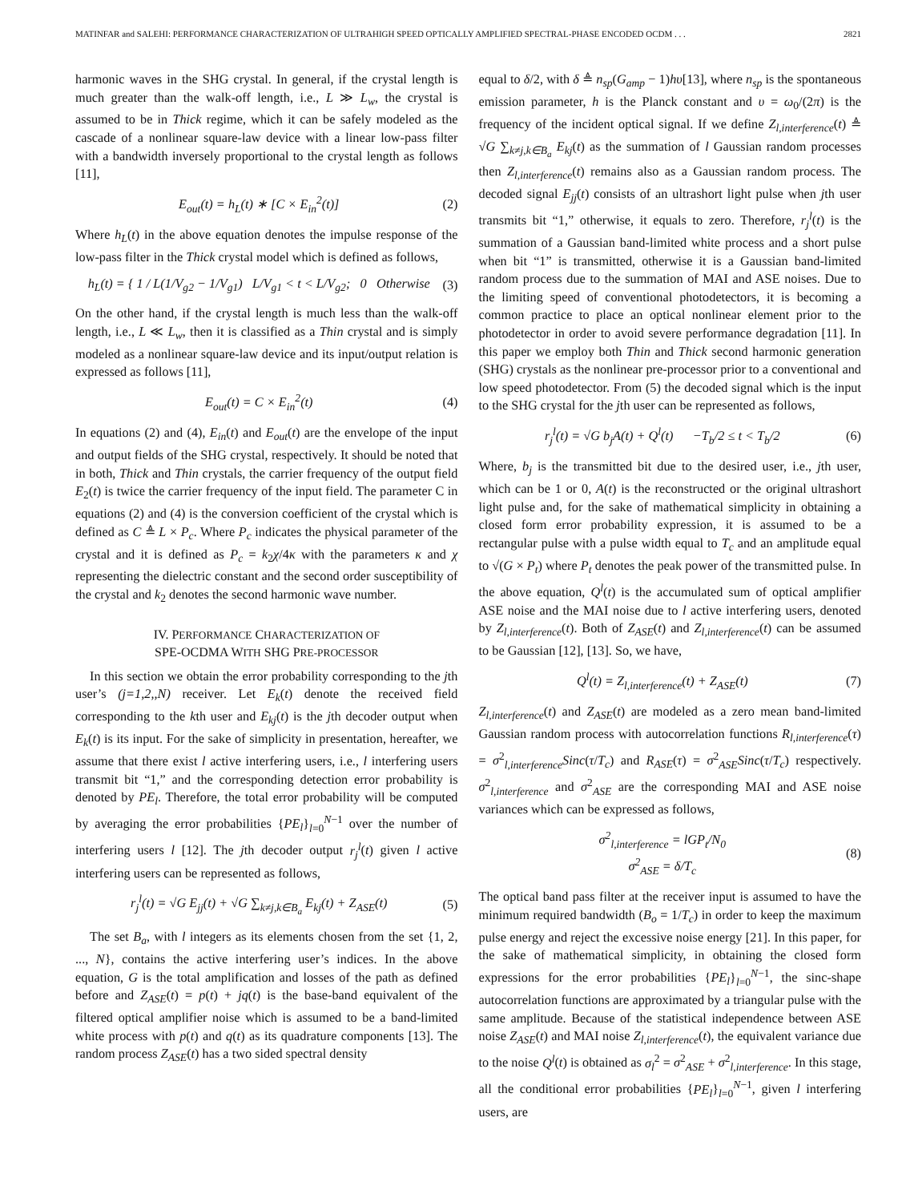MATINFAR and SALEHI: PERFORMANCE CHARACTERIZATION OF ULTRAHIGH SPEED OPTICALLY AMPLIFIED SPECTRAL-PHASE ENCODED OCDM . . . 2821
harmonic waves in the SHG crystal. In general, if the crystal length is much greater than the walk-off length, i.e., L ≫ L<sub>w</sub>, the crystal is assumed to be in Thick regime, which it can be safely modeled as the cascade of a nonlinear square-law device with a linear low-pass filter with a bandwidth inversely proportional to the crystal length as follows [11],
E<sub>out</sub>(t) = h<sub>L</sub>(t) ∗ [C × E<sub>in</sub><sup>2</sup>(t)] (2)
Where h<sub>L</sub>(t) in the above equation denotes the impulse response of the low-pass filter in the Thick crystal model which is defined as follows,
h<sub>L</sub>(t) = { 1 / L(1/V<sub>g2</sub> − 1/V<sub>g1</sub>) L/V<sub>g1</sub> < t < L/V<sub>g2</sub>; 0 Otherwise (3)
On the other hand, if the crystal length is much less than the walk-off length, i.e., L ≪ L<sub>w</sub>, then it is classified as a Thin crystal and is simply modeled as a nonlinear square-law device and its input/output relation is expressed as follows [11],
E<sub>out</sub>(t) = C × E<sub>in</sub><sup>2</sup>(t) (4)
In equations (2) and (4), E<sub>in</sub>(t) and E<sub>out</sub>(t) are the envelope of the input and output fields of the SHG crystal, respectively. It should be noted that in both, Thick and Thin crystals, the carrier frequency of the output field E<sub>2</sub>(t) is twice the carrier frequency of the input field. The parameter C in equations (2) and (4) is the conversion coefficient of the crystal which is defined as C ≜ L × P<sub>c</sub>. Where P<sub>c</sub> indicates the physical parameter of the crystal and it is defined as P<sub>c</sub> = k<sub>2</sub>χ/4κ with the parameters κ and χ representing the dielectric constant and the second order susceptibility of the crystal and k<sub>2</sub> denotes the second harmonic wave number.
IV. PERFORMANCE CHARACTERIZATION OF
SPE-OCDMA WITH SHG PRE-PROCESSOR
In this section we obtain the error probability corresponding to the jth user’s (j=1,2,,N) receiver. Let E<sub>k</sub>(t) denote the received field corresponding to the kth user and E<sub>kj</sub>(t) is the jth decoder output when E<sub>k</sub>(t) is its input. For the sake of simplicity in presentation, hereafter, we assume that there exist l active interfering users, i.e., l interfering users transmit bit “1,” and the corresponding detection error probability is denoted by PE<sub>l</sub>. Therefore, the total error probability will be computed by averaging the error probabilities {PE<sub>l</sub>}<sub>l=0</sub><sup>N−1</sup> over the number of interfering users l [12]. The jth decoder output r<sub>j</sub><sup>l</sup>(t) given l active interfering users can be represented as follows,
r<sub>j</sub><sup>l</sup>(t) = √G E<sub>jj</sub>(t) + √G ∑<sub>k≠j,k∈B<sub>a</sub></sub> E<sub>kj</sub>(t) + Z<sub>ASE</sub>(t) (5)
The set B<sub>a</sub>, with l integers as its elements chosen from the set {1, 2, ..., N}, contains the active interfering user’s indices. In the above equation, G is the total amplification and losses of the path as defined before and Z<sub>ASE</sub>(t) = p(t) + jq(t) is the base-band equivalent of the filtered optical amplifier noise which is assumed to be a band-limited white process with p(t) and q(t) as its quadrature components [13]. The random process Z<sub>ASE</sub>(t) has a two sided spectral density
equal to δ/2, with δ ≜ n<sub>sp</sub>(G<sub>amp</sub> − 1)hυ[13], where n<sub>sp</sub> is the spontaneous emission parameter, h is the Planck constant and υ = ω<sub>0</sub>/(2π) is the frequency of the incident optical signal. If we define Z<sub>l,interference</sub>(t) ≜ √G ∑<sub>k≠j,k∈B<sub>a</sub></sub> E<sub>kj</sub>(t) as the summation of l Gaussian random processes then Z<sub>l,interference</sub>(t) remains also as a Gaussian random process. The decoded signal E<sub>jj</sub>(t) consists of an ultrashort light pulse when jth user transmits bit “1,” otherwise, it equals to zero. Therefore, r<sub>j</sub><sup>l</sup>(t) is the summation of a Gaussian band-limited white process and a short pulse when bit “1” is transmitted, otherwise it is a Gaussian band-limited random process due to the summation of MAI and ASE noises. Due to the limiting speed of conventional photodetectors, it is becoming a common practice to place an optical nonlinear element prior to the photodetector in order to avoid severe performance degradation [11]. In this paper we employ both Thin and Thick second harmonic generation (SHG) crystals as the nonlinear pre-processor prior to a conventional and low speed photodetector. From (5) the decoded signal which is the input to the SHG crystal for the jth user can be represented as follows,
r<sub>j</sub><sup>l</sup>(t) = √G b<sub>j</sub>A(t) + Q<sup>l</sup>(t) −T<sub>b</sub>/2 ≤ t < T<sub>b</sub>/2 (6)
Where, b<sub>j</sub> is the transmitted bit due to the desired user, i.e., jth user, which can be 1 or 0, A(t) is the reconstructed or the original ultrashort light pulse and, for the sake of mathematical simplicity in obtaining a closed form error probability expression, it is assumed to be a rectangular pulse with a pulse width equal to T<sub>c</sub> and an amplitude equal to √(G × P<sub>t</sub>) where P<sub>t</sub> denotes the peak power of the transmitted pulse. In the above equation, Q<sup>l</sup>(t) is the accumulated sum of optical amplifier ASE noise and the MAI noise due to l active interfering users, denoted by Z<sub>l,interference</sub>(t). Both of Z<sub>ASE</sub>(t) and Z<sub>l,interference</sub>(t) can be assumed to be Gaussian [12], [13]. So, we have,
Q<sup>l</sup>(t) = Z<sub>l,interference</sub>(t) + Z<sub>ASE</sub>(t) (7)
Z<sub>l,interference</sub>(t) and Z<sub>ASE</sub>(t) are modeled as a zero mean band-limited Gaussian random process with autocorrelation functions R<sub>l,interference</sub>(τ) = σ<sup>2</sup><sub>l,interference</sub>Sinc(τ/T<sub>c</sub>) and R<sub>ASE</sub>(τ) = σ<sup>2</sup><sub>ASE</sub>Sinc(τ/T<sub>c</sub>) respectively. σ<sup>2</sup><sub>l,interference</sub> and σ<sup>2</sup><sub>ASE</sub> are the corresponding MAI and ASE noise variances which can be expressed as follows,
σ<sup>2</sup><sub>l,interference</sub> = lGP<sub>t</sub>/N<sub>0</sub>
σ<sup>2</sup><sub>ASE</sub> = δ/T<sub>c</sub> (8)
The optical band pass filter at the receiver input is assumed to have the minimum required bandwidth (B<sub>o</sub> = 1/T<sub>c</sub>) in order to keep the maximum pulse energy and reject the excessive noise energy [21]. In this paper, for the sake of mathematical simplicity, in obtaining the closed form expressions for the error probabilities {PE<sub>l</sub>}<sub>l=0</sub><sup>N−1</sup>, the sinc-shape autocorrelation functions are approximated by a triangular pulse with the same amplitude. Because of the statistical independence between ASE noise Z<sub>ASE</sub>(t) and MAI noise Z<sub>l,interference</sub>(t), the equivalent variance due to the noise Q<sup>l</sup>(t) is obtained as σ<sub>l</sub><sup>2</sup> = σ<sup>2</sup><sub>ASE</sub> + σ<sup>2</sup><sub>l,interference</sub>. In this stage, all the conditional error probabilities {PE<sub>l</sub>}<sub>l=0</sub><sup>N−1</sup>, given l interfering users, are